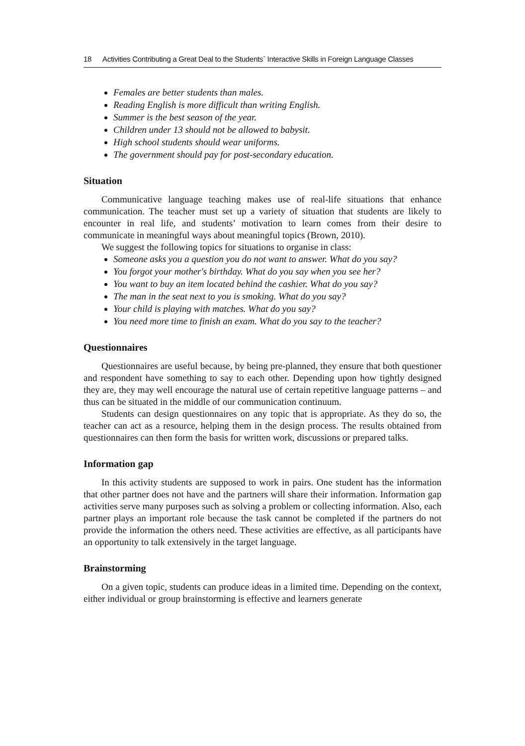18 Activities Contributing a Great Deal to the Students` Interactive Skills in Foreign Language Classes
Females are better students than males.
Reading English is more difficult than writing English.
Summer is the best season of the year.
Children under 13 should not be allowed to babysit.
High school students should wear uniforms.
The government should pay for post-secondary education.
Situation
Communicative language teaching makes use of real-life situations that enhance communication. The teacher must set up a variety of situation that students are likely to encounter in real life, and students’ motivation to learn comes from their desire to communicate in meaningful ways about meaningful topics (Brown, 2010).
We suggest the following topics for situations to organise in class:
Someone asks you a question you do not want to answer. What do you say?
You forgot your mother's birthday. What do you say when you see her?
You want to buy an item located behind the cashier. What do you say?
The man in the seat next to you is smoking. What do you say?
Your child is playing with matches. What do you say?
You need more time to finish an exam. What do you say to the teacher?
Questionnaires
Questionnaires are useful because, by being pre-planned, they ensure that both questioner and respondent have something to say to each other. Depending upon how tightly designed they are, they may well encourage the natural use of certain repetitive language patterns – and thus can be situated in the middle of our communication continuum.
Students can design questionnaires on any topic that is appropriate. As they do so, the teacher can act as a resource, helping them in the design process. The results obtained from questionnaires can then form the basis for written work, discussions or prepared talks.
Information gap
In this activity students are supposed to work in pairs. One student has the information that other partner does not have and the partners will share their information. Information gap activities serve many purposes such as solving a problem or collecting information. Also, each partner plays an important role because the task cannot be completed if the partners do not provide the information the others need. These activities are effective, as all participants have an opportunity to talk extensively in the target language.
Brainstorming
On a given topic, students can produce ideas in a limited time. Depending on the context, either individual or group brainstorming is effective and learners generate